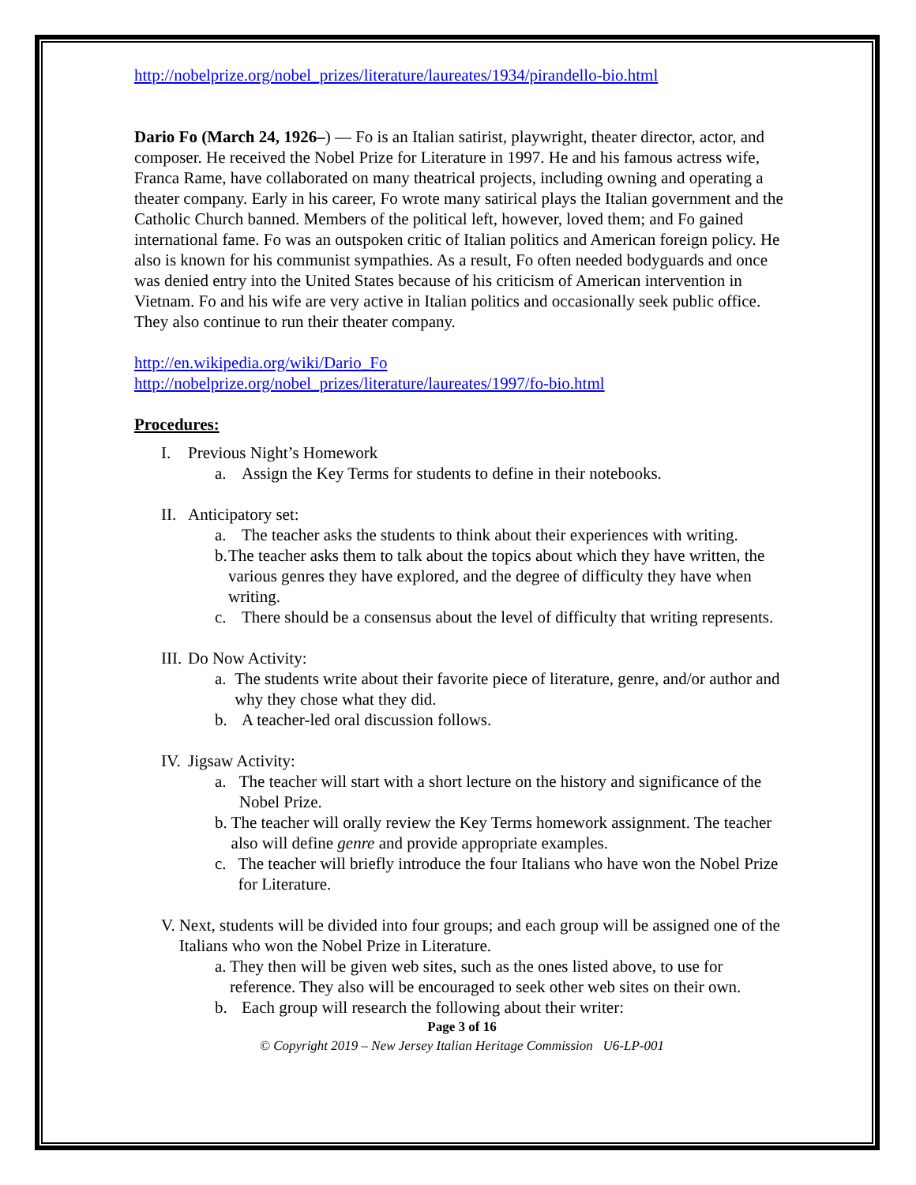http://nobelprize.org/nobel_prizes/literature/laureates/1934/pirandello-bio.html
Dario Fo (March 24, 1926–) — Fo is an Italian satirist, playwright, theater director, actor, and composer. He received the Nobel Prize for Literature in 1997. He and his famous actress wife, Franca Rame, have collaborated on many theatrical projects, including owning and operating a theater company. Early in his career, Fo wrote many satirical plays the Italian government and the Catholic Church banned. Members of the political left, however, loved them; and Fo gained international fame. Fo was an outspoken critic of Italian politics and American foreign policy. He also is known for his communist sympathies. As a result, Fo often needed bodyguards and once was denied entry into the United States because of his criticism of American intervention in Vietnam. Fo and his wife are very active in Italian politics and occasionally seek public office. They also continue to run their theater company.
http://en.wikipedia.org/wiki/Dario_Fo
http://nobelprize.org/nobel_prizes/literature/laureates/1997/fo-bio.html
Procedures:
I. Previous Night’s Homework
a. Assign the Key Terms for students to define in their notebooks.
II. Anticipatory set:
a. The teacher asks the students to think about their experiences with writing.
b. The teacher asks them to talk about the topics about which they have written, the various genres they have explored, and the degree of difficulty they have when writing.
c. There should be a consensus about the level of difficulty that writing represents.
III. Do Now Activity:
a. The students write about their favorite piece of literature, genre, and/or author and why they chose what they did.
b. A teacher-led oral discussion follows.
IV. Jigsaw Activity:
a. The teacher will start with a short lecture on the history and significance of the Nobel Prize.
b. The teacher will orally review the Key Terms homework assignment. The teacher also will define genre and provide appropriate examples.
c. The teacher will briefly introduce the four Italians who have won the Nobel Prize for Literature.
V. Next, students will be divided into four groups; and each group will be assigned one of the Italians who won the Nobel Prize in Literature.
a. They then will be given web sites, such as the ones listed above, to use for reference. They also will be encouraged to seek other web sites on their own.
b. Each group will research the following about their writer:
Page 3 of 16
© Copyright 2019 – New Jersey Italian Heritage Commission U6-LP-001